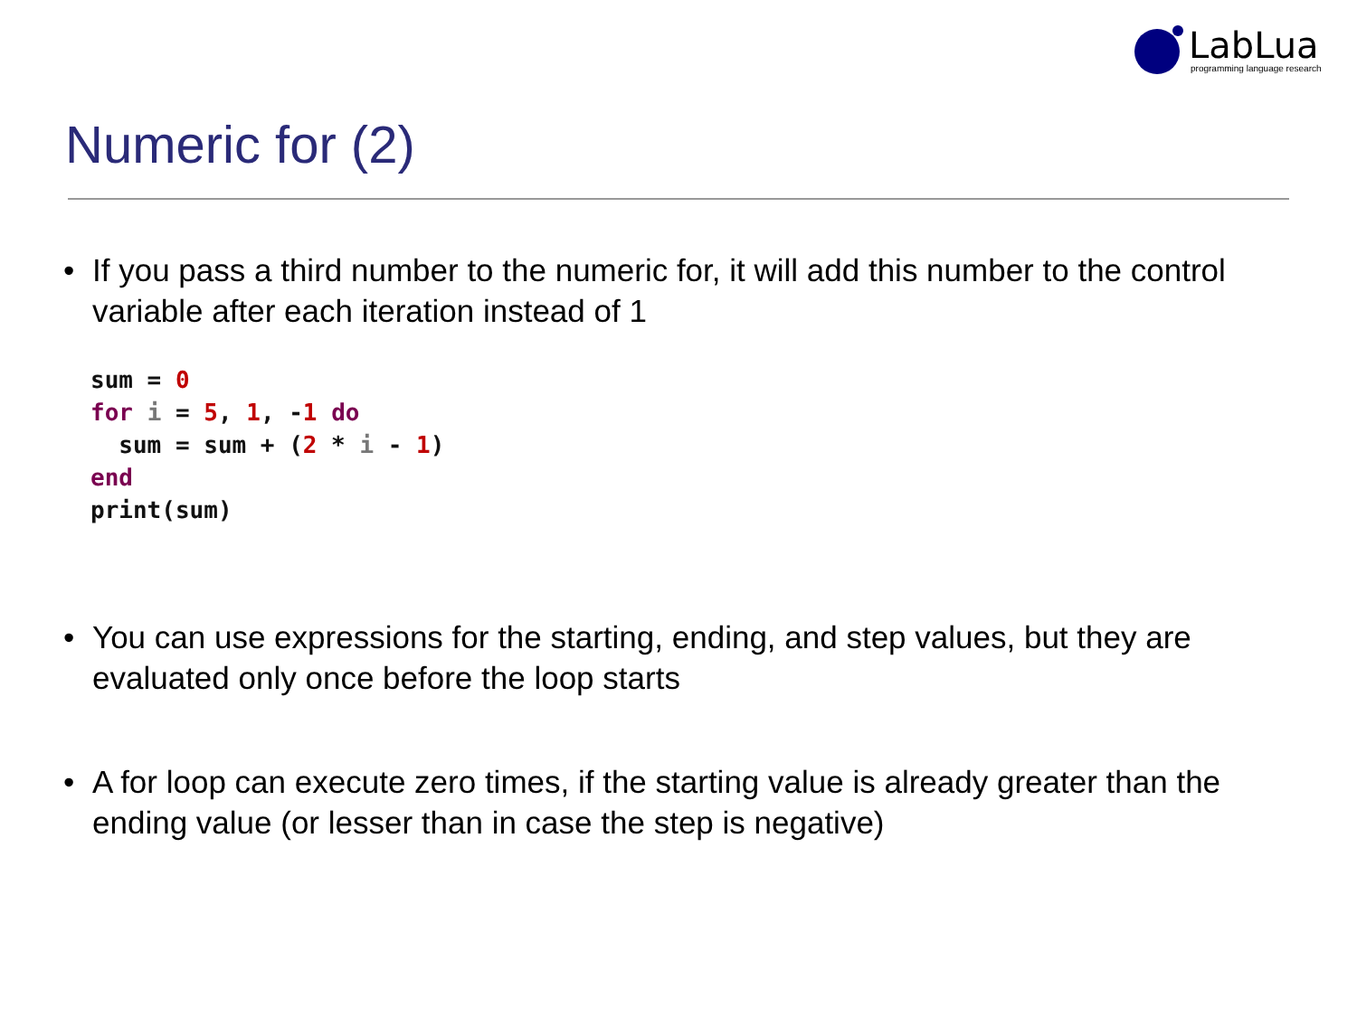LabLua programming language research
Numeric for (2)
• If you pass a third number to the numeric for, it will add this number to the control variable after each iteration instead of 1
sum = 0
for i = 5, 1, -1 do
  sum = sum + (2 * i - 1)
end
print(sum)
• You can use expressions for the starting, ending, and step values, but they are evaluated only once before the loop starts
• A for loop can execute zero times, if the starting value is already greater than the ending value (or lesser than in case the step is negative)